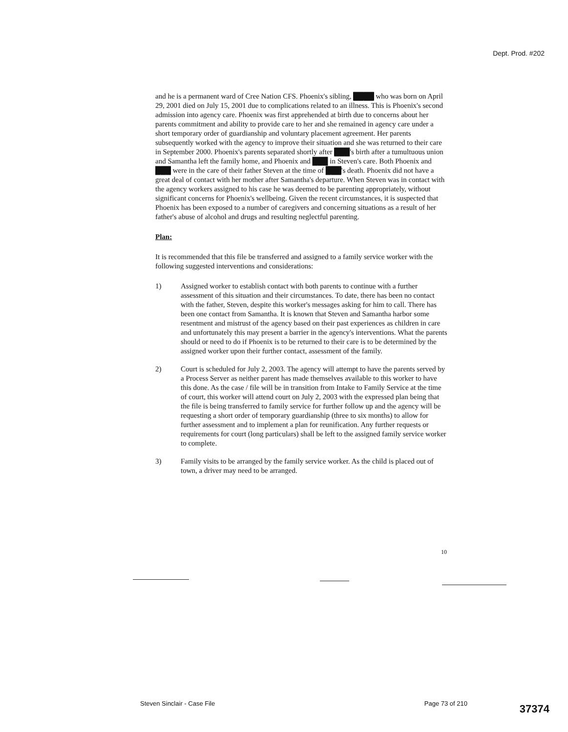Dept. Prod. #202
and he is a permanent ward of Cree Nation CFS. Phoenix's sibling, ████ who was born on April 29, 2001 died on July 15, 2001 due to complications related to an illness. This is Phoenix's second admission into agency care. Phoenix was first apprehended at birth due to concerns about her parents commitment and ability to provide care to her and she remained in agency care under a short temporary order of guardianship and voluntary placement agreement. Her parents subsequently worked with the agency to improve their situation and she was returned to their care in September 2000. Phoenix's parents separated shortly after ███'s birth after a tumultuous union and Samantha left the family home, and Phoenix and ███ in Steven's care. Both Phoenix and ███ were in the care of their father Steven at the time of ███'s death. Phoenix did not have a great deal of contact with her mother after Samantha's departure. When Steven was in contact with the agency workers assigned to his case he was deemed to be parenting appropriately, without significant concerns for Phoenix's wellbeing. Given the recent circumstances, it is suspected that Phoenix has been exposed to a number of caregivers and concerning situations as a result of her father's abuse of alcohol and drugs and resulting neglectful parenting.
Plan:
It is recommended that this file be transferred and assigned to a family service worker with the following suggested interventions and considerations:
1) Assigned worker to establish contact with both parents to continue with a further assessment of this situation and their circumstances. To date, there has been no contact with the father, Steven, despite this worker's messages asking for him to call. There has been one contact from Samantha. It is known that Steven and Samantha harbor some resentment and mistrust of the agency based on their past experiences as children in care and unfortunately this may present a barrier in the agency's interventions. What the parents should or need to do if Phoenix is to be returned to their care is to be determined by the assigned worker upon their further contact, assessment of the family.
2) Court is scheduled for July 2, 2003. The agency will attempt to have the parents served by a Process Server as neither parent has made themselves available to this worker to have this done. As the case / file will be in transition from Intake to Family Service at the time of court, this worker will attend court on July 2, 2003 with the expressed plan being that the file is being transferred to family service for further follow up and the agency will be requesting a short order of temporary guardianship (three to six months) to allow for further assessment and to implement a plan for reunification. Any further requests or requirements for court (long particulars) shall be left to the assigned family service worker to complete.
3) Family visits to be arranged by the family service worker. As the child is placed out of town, a driver may need to be arranged.
10
Steven Sinclair - Case File Page 73 of 210
37374